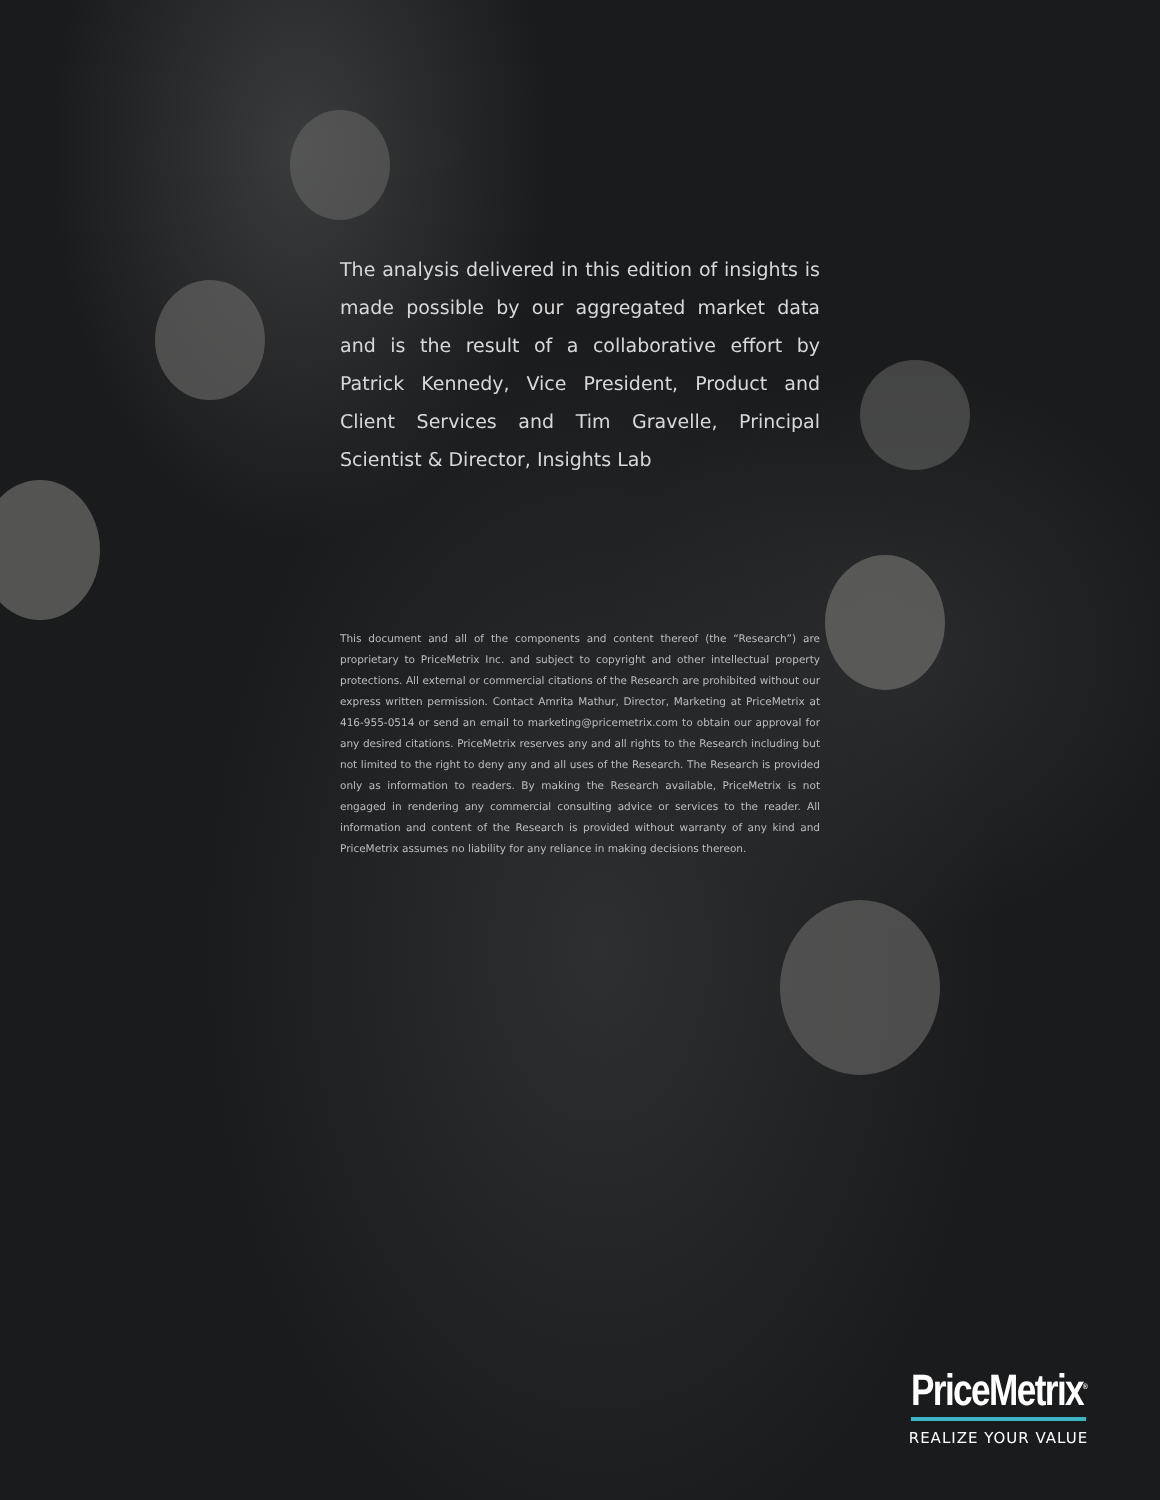The analysis delivered in this edition of insights is made possible by our aggregated market data and is the result of a collaborative effort by Patrick Kennedy, Vice President, Product and Client Services and Tim Gravelle, Principal Scientist & Director, Insights Lab
This document and all of the components and content thereof (the “Research”) are proprietary to PriceMetrix Inc. and subject to copyright and other intellectual property protections. All external or commercial citations of the Research are prohibited without our express written permission. Contact Amrita Mathur, Director, Marketing at PriceMetrix at 416-955-0514 or send an email to marketing@pricemetrix.com to obtain our approval for any desired citations. PriceMetrix reserves any and all rights to the Research including but not limited to the right to deny any and all uses of the Research. The Research is provided only as information to readers. By making the Research available, PriceMetrix is not engaged in rendering any commercial consulting advice or services to the reader. All information and content of the Research is provided without warranty of any kind and PriceMetrix assumes no liability for any reliance in making decisions thereon.
PriceMetrix<sup>®</sup>
REALIZE YOUR VALUE